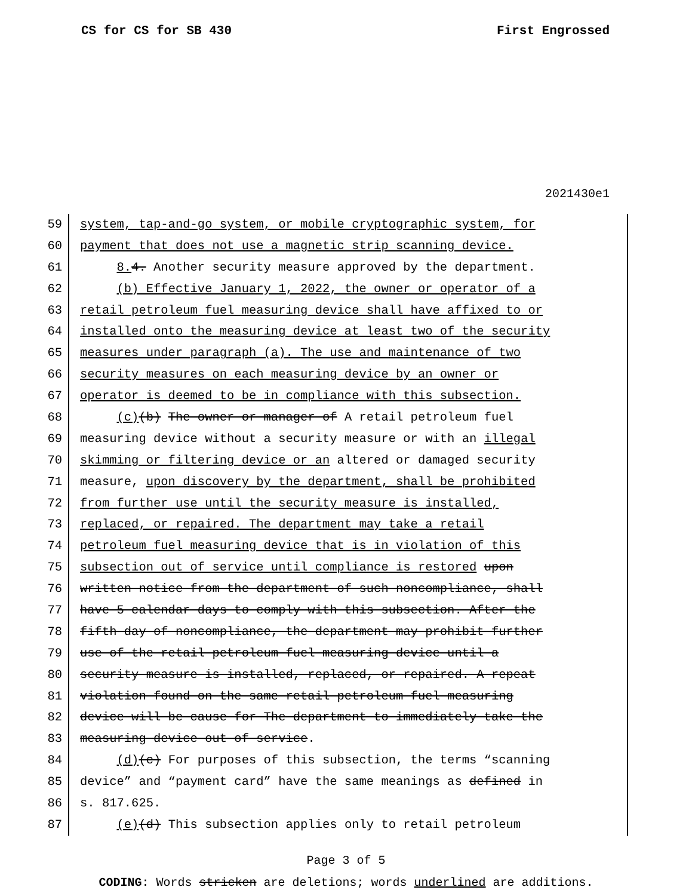CS for CS for SB 430 First Engrossed
2021430e1
59 system, tap-and-go system, or mobile cryptographic system, for
60 payment that does not use a magnetic strip scanning device.
61 8. 4. Another security measure approved by the department.
62 (b) Effective January 1, 2022, the owner or operator of a
63 retail petroleum fuel measuring device shall have affixed to or
64 installed onto the measuring device at least two of the security
65 measures under paragraph (a). The use and maintenance of two
66 security measures on each measuring device by an owner or
67 operator is deemed to be in compliance with this subsection.
68 (c)(b) The owner or manager of A retail petroleum fuel
69 measuring device without a security measure or with an illegal
70 skimming or filtering device or an altered or damaged security
71 measure, upon discovery by the department, shall be prohibited
72 from further use until the security measure is installed,
73 replaced, or repaired. The department may take a retail
74 petroleum fuel measuring device that is in violation of this
75 subsection out of service until compliance is restored upon
76 written notice from the department of such noncompliance, shall
77 have 5 calendar days to comply with this subsection. After the
78 fifth day of noncompliance, the department may prohibit further
79 use of the retail petroleum fuel measuring device until a
80 security measure is installed, replaced, or repaired. A repeat
81 violation found on the same retail petroleum fuel measuring
82 device will be cause for The department to immediately take the
83 measuring device out of service.
84 (d)(c) For purposes of this subsection, the terms “scanning
85 device” and “payment card” have the same meanings as defined in
86 s. 817.625.
87 (e)(d) This subsection applies only to retail petroleum
Page 3 of 5
CODING: Words stricken are deletions; words underlined are additions.